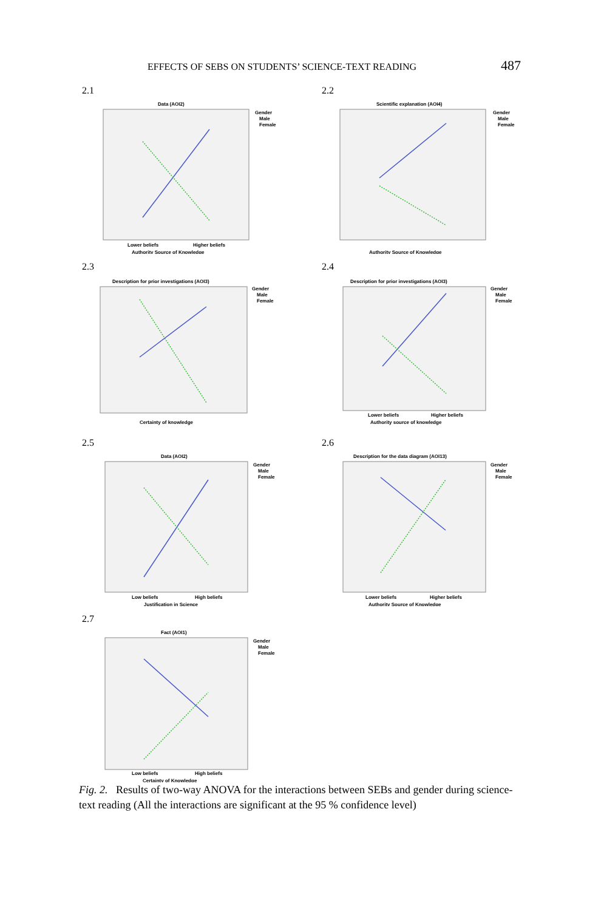EFFECTS OF SEBS ON STUDENTS’ SCIENCE-TEXT READING 487
2.1
Data (AOI2)
Gender
Male
Female
Lower beliefs
Higher beliefs
Authority Source of Knowledge
2.2
Scientific explanation (AOI4)
Gender
Male
Female
Authority Source of Knowledge
2.3
Description for prior investigations (AOI3)
Gender
Male
Female
Certainty of knowledge
2.4
Description for prior investigations (AOI3)
Gender
Male
Female
Lower beliefs
Higher beliefs
Authority source of knowledge
2.5
Data (AOI2)
Gender
Male
Female
Low beliefs
High beliefs
Justification in Science
2.6
Description for the data diagram (AOI13)
Gender
Male
Female
Lower beliefs
Higher beliefs
Authority Source of Knowledge
2.7
Fact (AOI1)
Gender
Male
Female
Low beliefs
High beliefs
Certainty of Knowledge
Fig. 2. Results of two-way ANOVA for the interactions between SEBs and gender during science-text reading (All the interactions are significant at the 95 % confidence level)